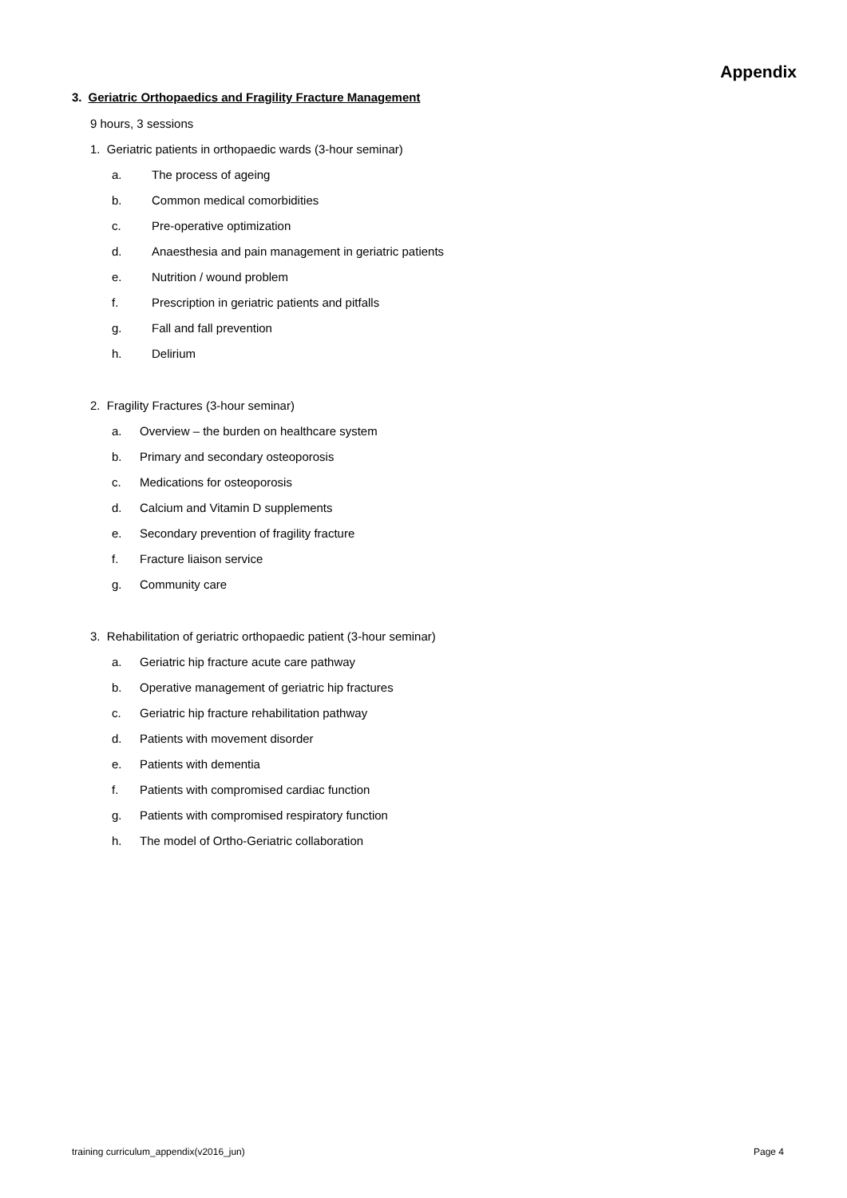Appendix
3. Geriatric Orthopaedics and Fragility Fracture Management
9 hours, 3 sessions
1. Geriatric patients in orthopaedic wards (3-hour seminar)
a. The process of ageing
b. Common medical comorbidities
c. Pre-operative optimization
d. Anaesthesia and pain management in geriatric patients
e. Nutrition / wound problem
f. Prescription in geriatric patients and pitfalls
g. Fall and fall prevention
h. Delirium
2. Fragility Fractures (3-hour seminar)
a. Overview – the burden on healthcare system
b. Primary and secondary osteoporosis
c. Medications for osteoporosis
d. Calcium and Vitamin D supplements
e. Secondary prevention of fragility fracture
f. Fracture liaison service
g. Community care
3. Rehabilitation of geriatric orthopaedic patient (3-hour seminar)
a. Geriatric hip fracture acute care pathway
b. Operative management of geriatric hip fractures
c. Geriatric hip fracture rehabilitation pathway
d. Patients with movement disorder
e. Patients with dementia
f. Patients with compromised cardiac function
g. Patients with compromised respiratory function
h. The model of Ortho-Geriatric collaboration
training curriculum_appendix(v2016_jun) Page 4